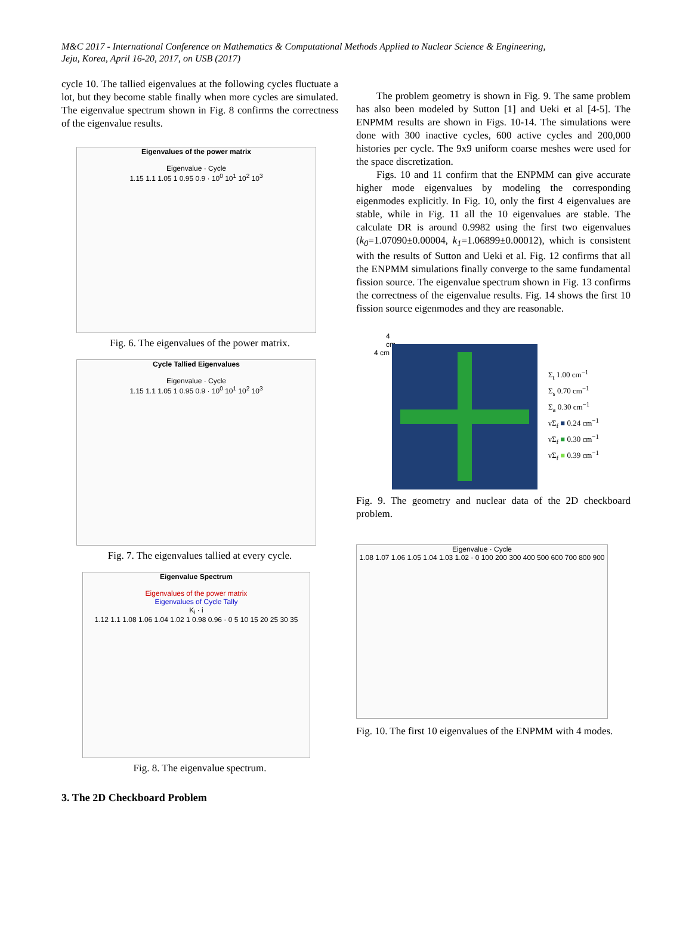M&C 2017 - International Conference on Mathematics & Computational Methods Applied to Nuclear Science & Engineering,
Jeju, Korea, April 16-20, 2017, on USB (2017)
cycle 10. The tallied eigenvalues at the following cycles fluctuate a lot, but they become stable finally when more cycles are simulated. The eigenvalue spectrum shown in Fig. 8 confirms the correctness of the eigenvalue results.
Eigenvalues of the power matrix
Eigenvalue · Cycle
1.15 1.1 1.05 1 0.95 0.9 · 10<sup>0</sup> 10<sup>1</sup> 10<sup>2</sup> 10<sup>3</sup>
Fig. 6. The eigenvalues of the power matrix.
Cycle Tallied Eigenvalues
Eigenvalue · Cycle
1.15 1.1 1.05 1 0.95 0.9 · 10<sup>0</sup> 10<sup>1</sup> 10<sup>2</sup> 10<sup>3</sup>
Fig. 7. The eigenvalues tallied at every cycle.
Eigenvalue Spectrum
Eigenvalues of the power matrix
Eigenvalues of Cycle Tally
K<sub>i</sub> · i
1.12 1.1 1.08 1.06 1.04 1.02 1 0.98 0.96 · 0 5 10 15 20 25 30 35
Fig. 8. The eigenvalue spectrum.
3. The 2D Checkboard Problem
The problem geometry is shown in Fig. 9. The same problem has also been modeled by Sutton [1] and Ueki et al [4-5]. The ENPMM results are shown in Figs. 10-14. The simulations were done with 300 inactive cycles, 600 active cycles and 200,000 histories per cycle. The 9x9 uniform coarse meshes were used for the space discretization.
Figs. 10 and 11 confirm that the ENPMM can give accurate higher mode eigenvalues by modeling the corresponding eigenmodes explicitly. In Fig. 10, only the first 4 eigenvalues are stable, while in Fig. 11 all the 10 eigenvalues are stable. The calculate DR is around 0.9982 using the first two eigenvalues (k<sub>0</sub>=1.07090±0.00004, k<sub>1</sub>=1.06899±0.00012), which is consistent with the results of Sutton and Ueki et al. Fig. 12 confirms that all the ENPMM simulations finally converge to the same fundamental fission source. The eigenvalue spectrum shown in Fig. 13 confirms the correctness of the eigenvalue results. Fig. 14 shows the first 10 fission source eigenmodes and they are reasonable.
4 cm
4 cm
Σ<sub>t</sub> 1.00 cm<sup>−1</sup>
Σ<sub>s</sub> 0.70 cm<sup>−1</sup>
Σ<sub>a</sub> 0.30 cm<sup>−1</sup>
νΣ<sub>f</sub> ■ 0.24 cm<sup>−1</sup>
νΣ<sub>f</sub> ■ 0.30 cm<sup>−1</sup>
νΣ<sub>f</sub> ■ 0.39 cm<sup>−1</sup>
Fig. 9. The geometry and nuclear data of the 2D checkboard problem.
Eigenvalue · Cycle
1.08 1.07 1.06 1.05 1.04 1.03 1.02 · 0 100 200 300 400 500 600 700 800 900
Fig. 10. The first 10 eigenvalues of the ENPMM with 4 modes.